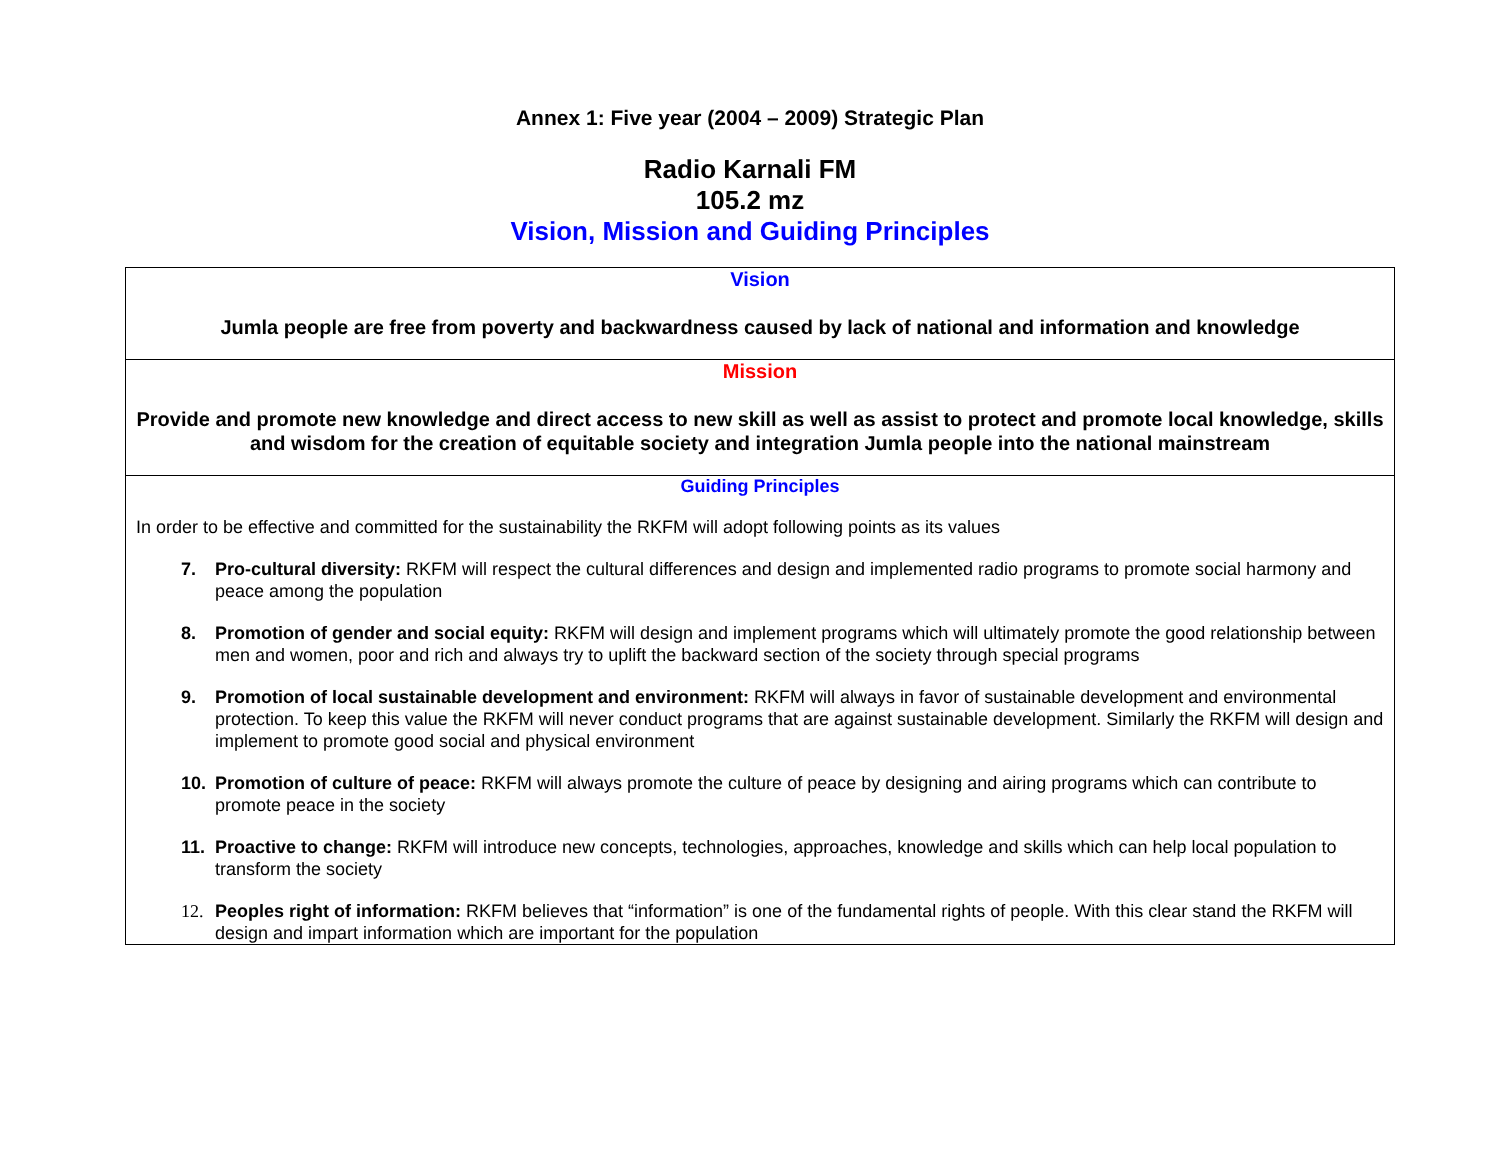Annex 1: Five year (2004 – 2009) Strategic Plan
Radio Karnali FM
105.2 mz
Vision, Mission and Guiding Principles
| Vision Jumla people are free from poverty and backwardness caused by lack of national and information and knowledge |
| Mission Provide and promote new knowledge and direct access to new skill as well as assist to protect and promote local knowledge, skills and wisdom for the creation of equitable society and integration Jumla people into the national mainstream |
| Guiding Principles In order to be effective and committed for the sustainability the RKFM will adopt following points as its values 7. Pro-cultural diversity: RKFM will respect the cultural differences and design and implemented radio programs to promote social harmony and peace among the population 8. Promotion of gender and social equity: RKFM will design and implement programs which will ultimately promote the good relationship between men and women, poor and rich and always try to uplift the backward section of the society through special programs 9. Promotion of local sustainable development and environment: RKFM will always in favor of sustainable development and environmental protection. To keep this value the RKFM will never conduct programs that are against sustainable development. Similarly the RKFM will design and implement to promote good social and physical environment 10. Promotion of culture of peace: RKFM will always promote the culture of peace by designing and airing programs which can contribute to promote peace in the society 11. Proactive to change: RKFM will introduce new concepts, technologies, approaches, knowledge and skills which can help local population to transform the society 12. Peoples right of information: RKFM believes that “information” is one of the fundamental rights of people. With this clear stand the RKFM will design and impart information which are important for the population |